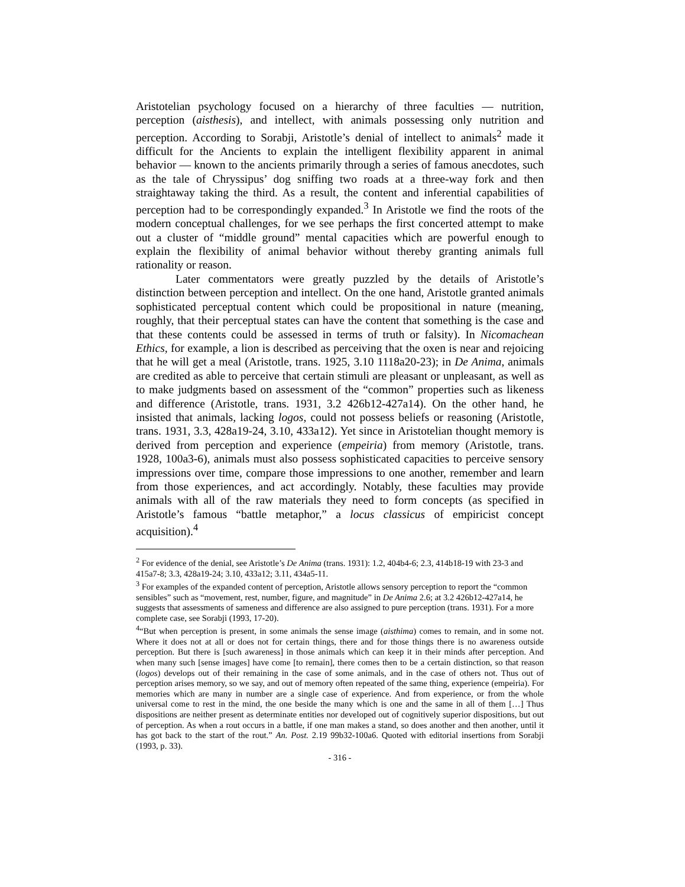Aristotelian psychology focused on a hierarchy of three faculties — nutrition, perception (aisthesis), and intellect, with animals possessing only nutrition and perception. According to Sorabji, Aristotle’s denial of intellect to animals<sup>2</sup> made it difficult for the Ancients to explain the intelligent flexibility apparent in animal behavior — known to the ancients primarily through a series of famous anecdotes, such as the tale of Chryssipus’ dog sniffing two roads at a three-way fork and then straightaway taking the third. As a result, the content and inferential capabilities of perception had to be correspondingly expanded.<sup>3</sup> In Aristotle we find the roots of the modern conceptual challenges, for we see perhaps the first concerted attempt to make out a cluster of “middle ground” mental capacities which are powerful enough to explain the flexibility of animal behavior without thereby granting animals full rationality or reason.
Later commentators were greatly puzzled by the details of Aristotle’s distinction between perception and intellect. On the one hand, Aristotle granted animals sophisticated perceptual content which could be propositional in nature (meaning, roughly, that their perceptual states can have the content that something is the case and that these contents could be assessed in terms of truth or falsity). In Nicomachean Ethics, for example, a lion is described as perceiving that the oxen is near and rejoicing that he will get a meal (Aristotle, trans. 1925, 3.10 1118a20-23); in De Anima, animals are credited as able to perceive that certain stimuli are pleasant or unpleasant, as well as to make judgments based on assessment of the “common” properties such as likeness and difference (Aristotle, trans. 1931, 3.2 426b12-427a14). On the other hand, he insisted that animals, lacking logos, could not possess beliefs or reasoning (Aristotle, trans. 1931, 3.3, 428a19-24, 3.10, 433a12). Yet since in Aristotelian thought memory is derived from perception and experience (empeiria) from memory (Aristotle, trans. 1928, 100a3-6), animals must also possess sophisticated capacities to perceive sensory impressions over time, compare those impressions to one another, remember and learn from those experiences, and act accordingly. Notably, these faculties may provide animals with all of the raw materials they need to form concepts (as specified in Aristotle’s famous “battle metaphor,” a locus classicus of empiricist concept acquisition).<sup>4</sup>
<sup>2</sup> For evidence of the denial, see Aristotle’s De Anima (trans. 1931): 1.2, 404b4-6; 2.3, 414b18-19 with 23-3 and 415a7-8; 3.3, 428a19-24; 3.10, 433a12; 3.11, 434a5-11.
<sup>3</sup> For examples of the expanded content of perception, Aristotle allows sensory perception to report the “common sensibles” such as “movement, rest, number, figure, and magnitude” in De Anima 2.6; at 3.2 426b12-427a14, he suggests that assessments of sameness and difference are also assigned to pure perception (trans. 1931). For a more complete case, see Sorabji (1993, 17-20).
<sup>4</sup> “But when perception is present, in some animals the sense image (aisthima) comes to remain, and in some not. Where it does not at all or does not for certain things, there and for those things there is no awareness outside perception. But there is [such awareness] in those animals which can keep it in their minds after perception. And when many such [sense images] have come [to remain], there comes then to be a certain distinction, so that reason (logos) develops out of their remaining in the case of some animals, and in the case of others not. Thus out of perception arises memory, so we say, and out of memory often repeated of the same thing, experience (empeiria). For memories which are many in number are a single case of experience. And from experience, or from the whole universal come to rest in the mind, the one beside the many which is one and the same in all of them […] Thus dispositions are neither present as determinate entities nor developed out of cognitively superior dispositions, but out of perception. As when a rout occurs in a battle, if one man makes a stand, so does another and then another, until it has got back to the start of the rout.” An. Post. 2.19 99b32-100a6. Quoted with editorial insertions from Sorabji (1993, p. 33).
- 316 -